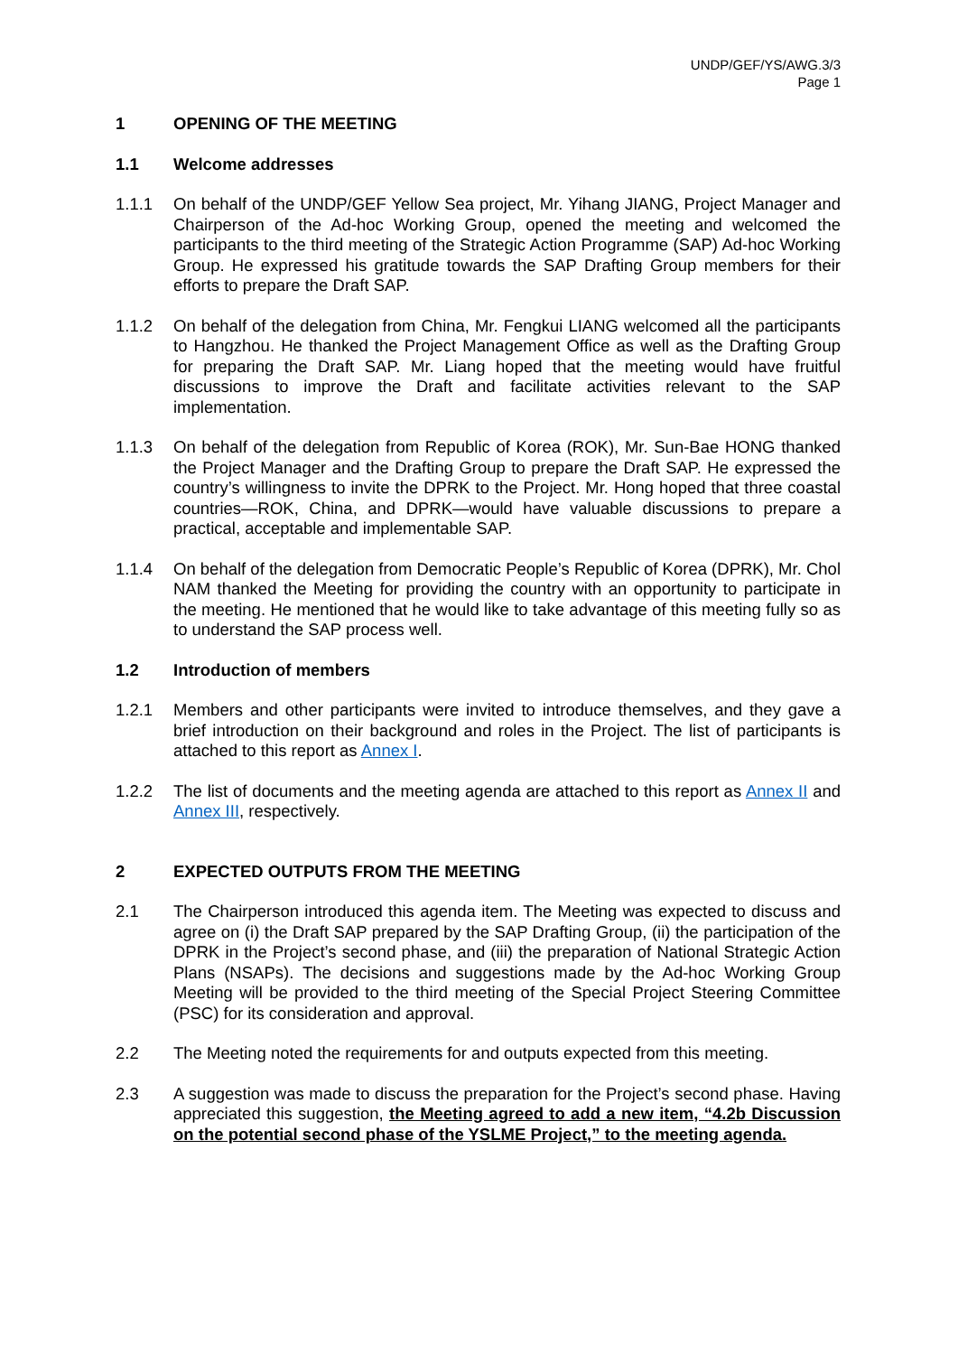UNDP/GEF/YS/AWG.3/3
Page 1
1 OPENING OF THE MEETING
1.1 Welcome addresses
1.1.1 On behalf of the UNDP/GEF Yellow Sea project, Mr. Yihang JIANG, Project Manager and Chairperson of the Ad-hoc Working Group, opened the meeting and welcomed the participants to the third meeting of the Strategic Action Programme (SAP) Ad-hoc Working Group. He expressed his gratitude towards the SAP Drafting Group members for their efforts to prepare the Draft SAP.
1.1.2 On behalf of the delegation from China, Mr. Fengkui LIANG welcomed all the participants to Hangzhou. He thanked the Project Management Office as well as the Drafting Group for preparing the Draft SAP. Mr. Liang hoped that the meeting would have fruitful discussions to improve the Draft and facilitate activities relevant to the SAP implementation.
1.1.3 On behalf of the delegation from Republic of Korea (ROK), Mr. Sun-Bae HONG thanked the Project Manager and the Drafting Group to prepare the Draft SAP. He expressed the country’s willingness to invite the DPRK to the Project. Mr. Hong hoped that three coastal countries—ROK, China, and DPRK—would have valuable discussions to prepare a practical, acceptable and implementable SAP.
1.1.4 On behalf of the delegation from Democratic People’s Republic of Korea (DPRK), Mr. Chol NAM thanked the Meeting for providing the country with an opportunity to participate in the meeting. He mentioned that he would like to take advantage of this meeting fully so as to understand the SAP process well.
1.2 Introduction of members
1.2.1 Members and other participants were invited to introduce themselves, and they gave a brief introduction on their background and roles in the Project. The list of participants is attached to this report as Annex I.
1.2.2 The list of documents and the meeting agenda are attached to this report as Annex II and Annex III, respectively.
2 EXPECTED OUTPUTS FROM THE MEETING
2.1 The Chairperson introduced this agenda item. The Meeting was expected to discuss and agree on (i) the Draft SAP prepared by the SAP Drafting Group, (ii) the participation of the DPRK in the Project’s second phase, and (iii) the preparation of National Strategic Action Plans (NSAPs). The decisions and suggestions made by the Ad-hoc Working Group Meeting will be provided to the third meeting of the Special Project Steering Committee (PSC) for its consideration and approval.
2.2 The Meeting noted the requirements for and outputs expected from this meeting.
2.3 A suggestion was made to discuss the preparation for the Project’s second phase. Having appreciated this suggestion, the Meeting agreed to add a new item, “4.2b Discussion on the potential second phase of the YSLME Project,” to the meeting agenda.